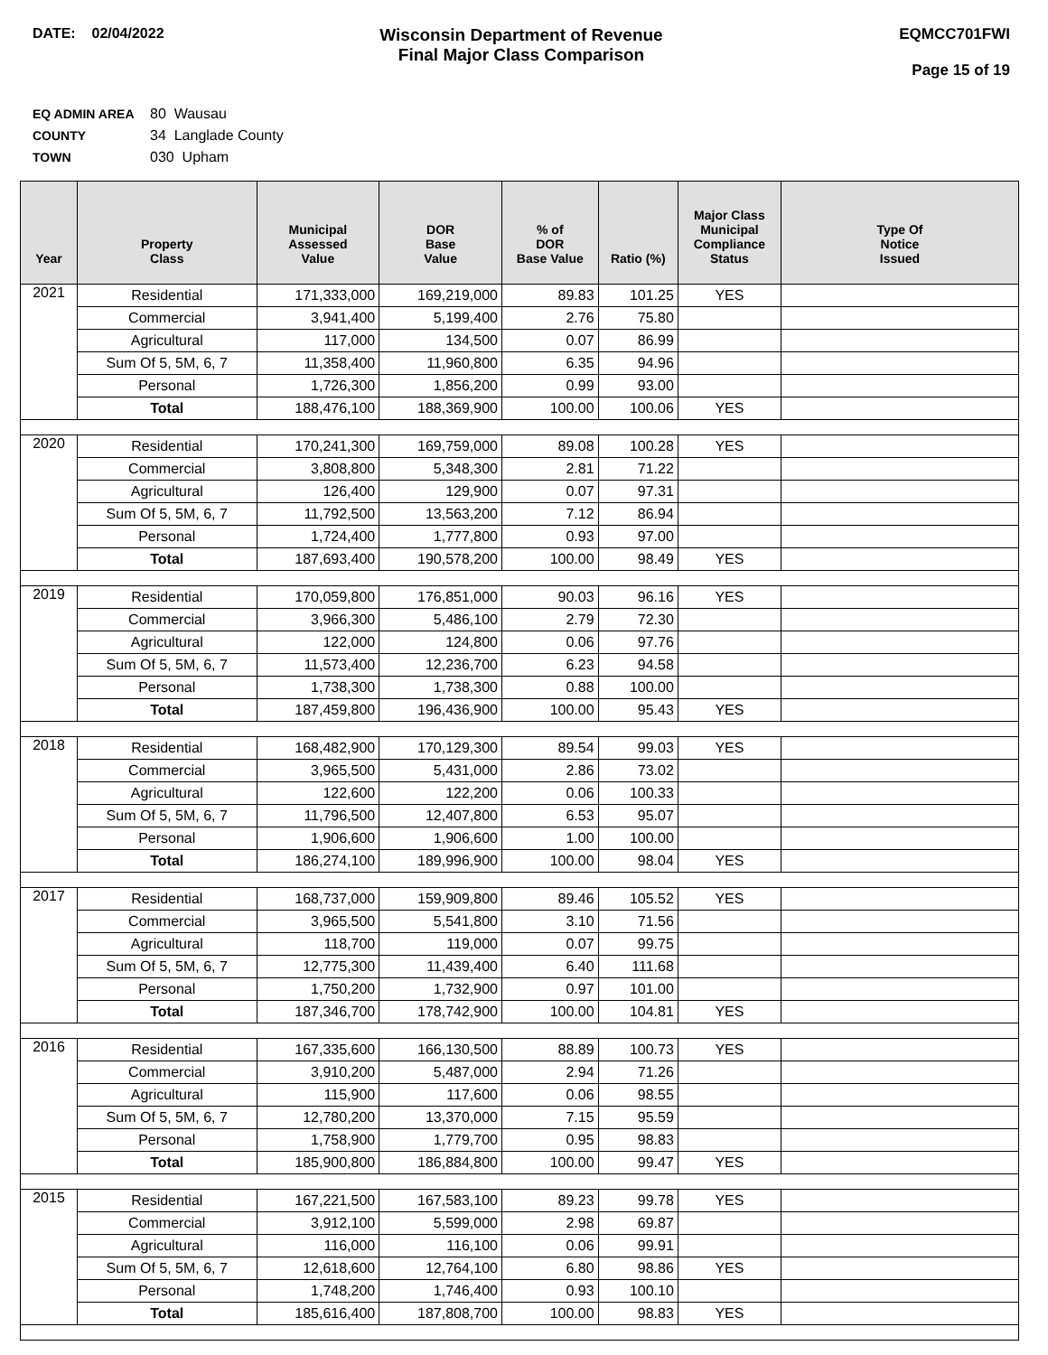DATE: 02/04/2022
Wisconsin Department of Revenue
Final Major Class Comparison
EQMCC701FWI
Page 15 of 19
EQ ADMIN AREA 80 Wausau
COUNTY 34 Langlade County
TOWN 030 Upham
| Year | Property Class | Municipal Assessed Value | DOR Base Value | % of DOR Base Value | Ratio (%) | Major Class Municipal Compliance Status | Type Of Notice Issued |
| --- | --- | --- | --- | --- | --- | --- | --- |
| 2021 | Residential | 171,333,000 | 169,219,000 | 89.83 | 101.25 | YES | |
| | Commercial | 3,941,400 | 5,199,400 | 2.76 | 75.80 | | |
| | Agricultural | 117,000 | 134,500 | 0.07 | 86.99 | | |
| | Sum Of 5, 5M, 6, 7 | 11,358,400 | 11,960,800 | 6.35 | 94.96 | | |
| | Personal | 1,726,300 | 1,856,200 | 0.99 | 93.00 | | |
| | Total | 188,476,100 | 188,369,900 | 100.00 | 100.06 | YES | |
| 2020 | Residential | 170,241,300 | 169,759,000 | 89.08 | 100.28 | YES | |
| | Commercial | 3,808,800 | 5,348,300 | 2.81 | 71.22 | | |
| | Agricultural | 126,400 | 129,900 | 0.07 | 97.31 | | |
| | Sum Of 5, 5M, 6, 7 | 11,792,500 | 13,563,200 | 7.12 | 86.94 | | |
| | Personal | 1,724,400 | 1,777,800 | 0.93 | 97.00 | | |
| | Total | 187,693,400 | 190,578,200 | 100.00 | 98.49 | YES | |
| 2019 | Residential | 170,059,800 | 176,851,000 | 90.03 | 96.16 | YES | |
| | Commercial | 3,966,300 | 5,486,100 | 2.79 | 72.30 | | |
| | Agricultural | 122,000 | 124,800 | 0.06 | 97.76 | | |
| | Sum Of 5, 5M, 6, 7 | 11,573,400 | 12,236,700 | 6.23 | 94.58 | | |
| | Personal | 1,738,300 | 1,738,300 | 0.88 | 100.00 | | |
| | Total | 187,459,800 | 196,436,900 | 100.00 | 95.43 | YES | |
| 2018 | Residential | 168,482,900 | 170,129,300 | 89.54 | 99.03 | YES | |
| | Commercial | 3,965,500 | 5,431,000 | 2.86 | 73.02 | | |
| | Agricultural | 122,600 | 122,200 | 0.06 | 100.33 | | |
| | Sum Of 5, 5M, 6, 7 | 11,796,500 | 12,407,800 | 6.53 | 95.07 | | |
| | Personal | 1,906,600 | 1,906,600 | 1.00 | 100.00 | | |
| | Total | 186,274,100 | 189,996,900 | 100.00 | 98.04 | YES | |
| 2017 | Residential | 168,737,000 | 159,909,800 | 89.46 | 105.52 | YES | |
| | Commercial | 3,965,500 | 5,541,800 | 3.10 | 71.56 | | |
| | Agricultural | 118,700 | 119,000 | 0.07 | 99.75 | | |
| | Sum Of 5, 5M, 6, 7 | 12,775,300 | 11,439,400 | 6.40 | 111.68 | | |
| | Personal | 1,750,200 | 1,732,900 | 0.97 | 101.00 | | |
| | Total | 187,346,700 | 178,742,900 | 100.00 | 104.81 | YES | |
| 2016 | Residential | 167,335,600 | 166,130,500 | 88.89 | 100.73 | YES | |
| | Commercial | 3,910,200 | 5,487,000 | 2.94 | 71.26 | | |
| | Agricultural | 115,900 | 117,600 | 0.06 | 98.55 | | |
| | Sum Of 5, 5M, 6, 7 | 12,780,200 | 13,370,000 | 7.15 | 95.59 | | |
| | Personal | 1,758,900 | 1,779,700 | 0.95 | 98.83 | | |
| | Total | 185,900,800 | 186,884,800 | 100.00 | 99.47 | YES | |
| 2015 | Residential | 167,221,500 | 167,583,100 | 89.23 | 99.78 | YES | |
| | Commercial | 3,912,100 | 5,599,000 | 2.98 | 69.87 | | |
| | Agricultural | 116,000 | 116,100 | 0.06 | 99.91 | | |
| | Sum Of 5, 5M, 6, 7 | 12,618,600 | 12,764,100 | 6.80 | 98.86 | YES | |
| | Personal | 1,748,200 | 1,746,400 | 0.93 | 100.10 | | |
| | Total | 185,616,400 | 187,808,700 | 100.00 | 98.83 | YES | |